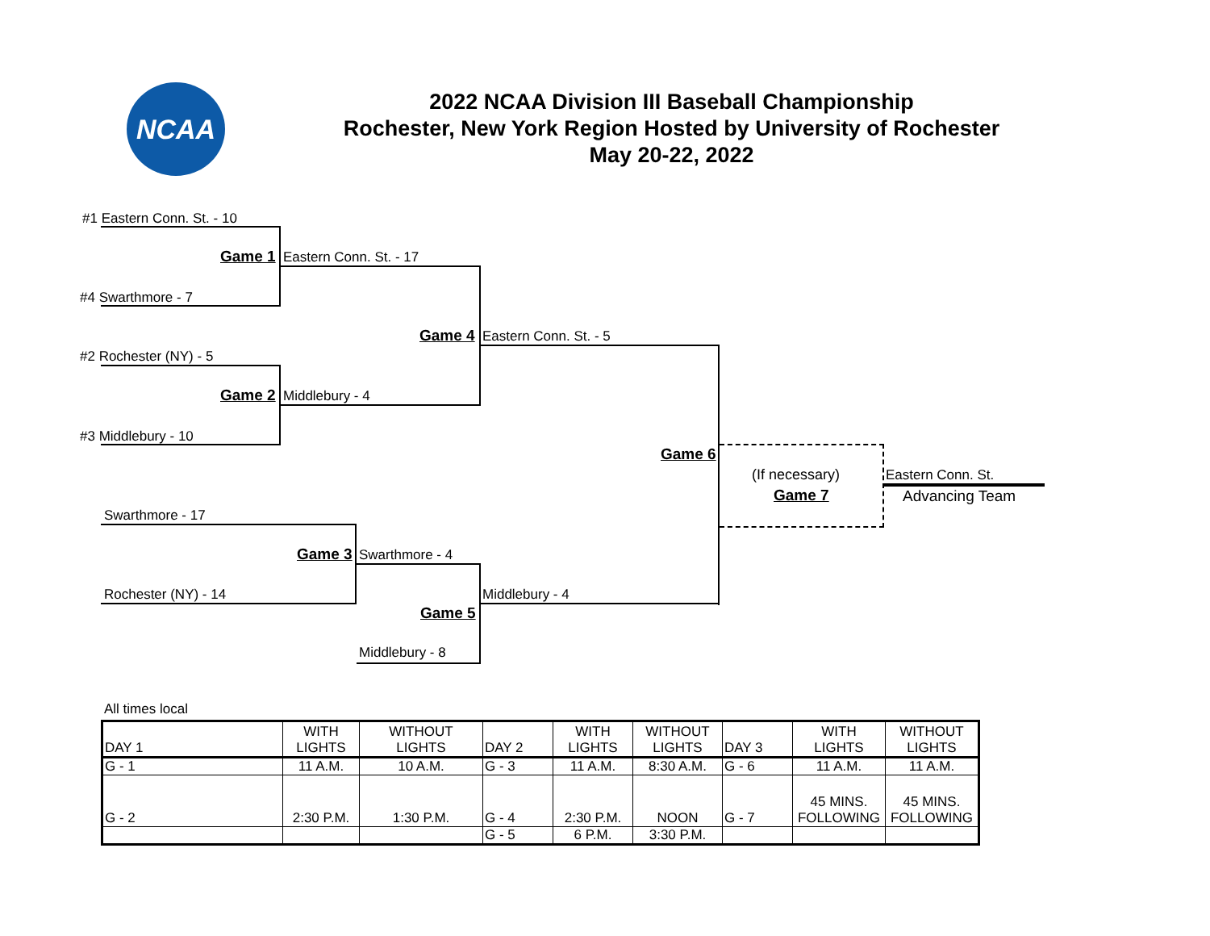NCAA
2022 NCAA Division III Baseball Championship
Rochester, New York Region Hosted by University of Rochester
May 20-22, 2022
#1 Eastern Conn. St. - 10
Game 1 Eastern Conn. St. - 17
#4 Swarthmore - 7
Game 4 Eastern Conn. St. - 5
#2 Rochester (NY) - 5
Game 2 Middlebury - 4
#3 Middlebury - 10
Game 6
(If necessary)
Game 7
Eastern Conn. St.
Advancing Team
Swarthmore - 17
Game 3 Swarthmore - 4
Rochester (NY) - 14 Middlebury - 4
Game 5
Middlebury - 8
All times local
| DAY 1 | WITH LIGHTS | WITHOUT LIGHTS | DAY 2 | WITH LIGHTS | WITHOUT LIGHTS | DAY 3 | WITH LIGHTS | WITHOUT LIGHTS |
| G - 1 | 11 A.M. | 10 A.M. | G - 3 | 11 A.M. | 8:30 A.M. | G - 6 | 11 A.M. | 11 A.M. |
| G - 2 | 2:30 P.M. | 1:30 P.M. | G - 4 | 2:30 P.M. | NOON | G - 7 | 45 MINS. FOLLOWING | 45 MINS. FOLLOWING |
| | | | G - 5 | 6 P.M. | 3:30 P.M. | | | |